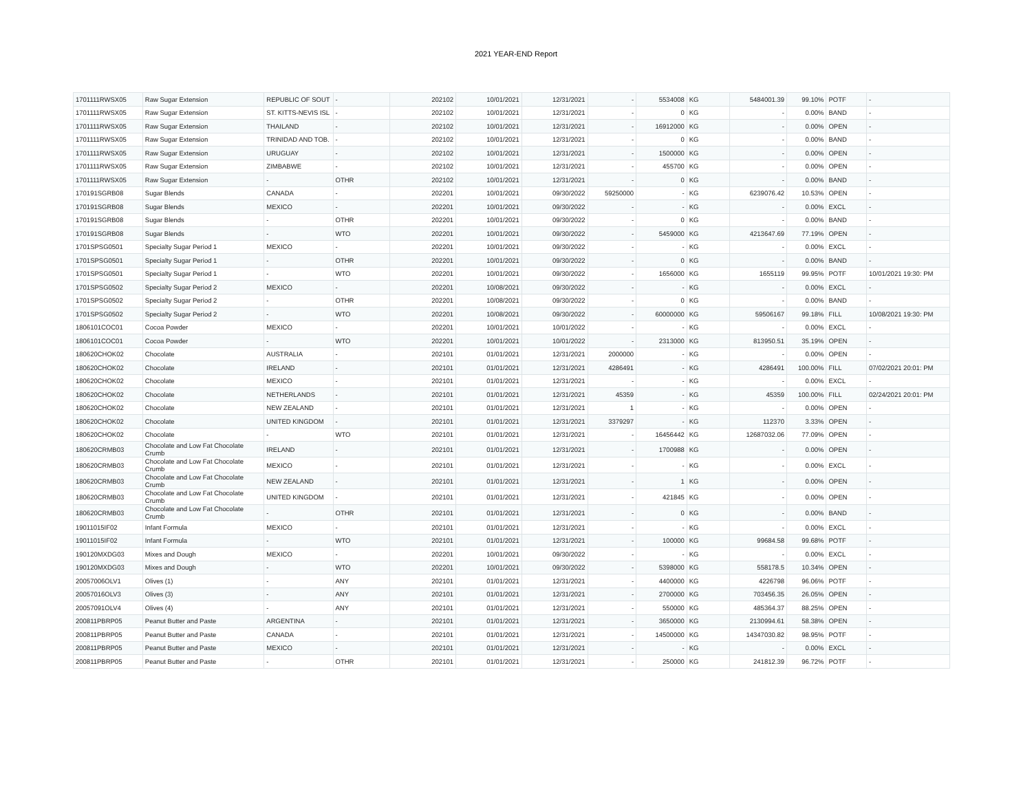2021 YEAR-END Report
| 1701111RWSX05 | Raw Sugar Extension | REPUBLIC OF SOUT | - | 202102 | 10/01/2021 | 12/31/2021 | - | 5534008 | KG | 5484001.39 | 99.10% | POTF | - |
| 1701111RWSX05 | Raw Sugar Extension | ST. KITTS-NEVIS ISL | - | 202102 | 10/01/2021 | 12/31/2021 | - | 0 | KG | - | 0.00% | BAND | - |
| 1701111RWSX05 | Raw Sugar Extension | THAILAND | - | 202102 | 10/01/2021 | 12/31/2021 | - | 16912000 | KG | - | 0.00% | OPEN | - |
| 1701111RWSX05 | Raw Sugar Extension | TRINIDAD AND TOB. | - | 202102 | 10/01/2021 | 12/31/2021 | - | 0 | KG | - | 0.00% | BAND | - |
| 1701111RWSX05 | Raw Sugar Extension | URUGUAY | - | 202102 | 10/01/2021 | 12/31/2021 | - | 1500000 | KG | - | 0.00% | OPEN | - |
| 1701111RWSX05 | Raw Sugar Extension | ZIMBABWE | - | 202102 | 10/01/2021 | 12/31/2021 | - | 455700 | KG | - | 0.00% | OPEN | - |
| 1701111RWSX05 | Raw Sugar Extension | - | OTHR | 202102 | 10/01/2021 | 12/31/2021 | - | 0 | KG | - | 0.00% | BAND | - |
| 170191SGRB08 | Sugar Blends | CANADA | - | 202201 | 10/01/2021 | 09/30/2022 | 59250000 | - | KG | 6239076.42 | 10.53% | OPEN | - |
| 170191SGRB08 | Sugar Blends | MEXICO | - | 202201 | 10/01/2021 | 09/30/2022 | - | - | KG | - | 0.00% | EXCL | - |
| 170191SGRB08 | Sugar Blends | - | OTHR | 202201 | 10/01/2021 | 09/30/2022 | - | 0 | KG | - | 0.00% | BAND | - |
| 170191SGRB08 | Sugar Blends | - | WTO | 202201 | 10/01/2021 | 09/30/2022 | - | 5459000 | KG | 4213647.69 | 77.19% | OPEN | - |
| 1701SPSG0501 | Specialty Sugar Period 1 | MEXICO | - | 202201 | 10/01/2021 | 09/30/2022 | - | - | KG | - | 0.00% | EXCL | - |
| 1701SPSG0501 | Specialty Sugar Period 1 | - | OTHR | 202201 | 10/01/2021 | 09/30/2022 | - | 0 | KG | - | 0.00% | BAND | - |
| 1701SPSG0501 | Specialty Sugar Period 1 | - | WTO | 202201 | 10/01/2021 | 09/30/2022 | - | 1656000 | KG | 1655119 | 99.95% | POTF | 10/01/2021 19:30: PM |
| 1701SPSG0502 | Specialty Sugar Period 2 | MEXICO | - | 202201 | 10/08/2021 | 09/30/2022 | - | - | KG | - | 0.00% | EXCL | - |
| 1701SPSG0502 | Specialty Sugar Period 2 | - | OTHR | 202201 | 10/08/2021 | 09/30/2022 | - | 0 | KG | - | 0.00% | BAND | - |
| 1701SPSG0502 | Specialty Sugar Period 2 | - | WTO | 202201 | 10/08/2021 | 09/30/2022 | - | 60000000 | KG | 59506167 | 99.18% | FILL | 10/08/2021 19:30: PM |
| 1806101COC01 | Cocoa Powder | MEXICO | - | 202201 | 10/01/2021 | 10/01/2022 | - | - | KG | - | 0.00% | EXCL | - |
| 1806101COC01 | Cocoa Powder | - | WTO | 202201 | 10/01/2021 | 10/01/2022 | - | 2313000 | KG | 813950.51 | 35.19% | OPEN | - |
| 180620CHOK02 | Chocolate | AUSTRALIA | - | 202101 | 01/01/2021 | 12/31/2021 | 2000000 | - | KG | - | 0.00% | OPEN | - |
| 180620CHOK02 | Chocolate | IRELAND | - | 202101 | 01/01/2021 | 12/31/2021 | 4286491 | - | KG | 4286491 | 100.00% | FILL | 07/02/2021 20:01: PM |
| 180620CHOK02 | Chocolate | MEXICO | - | 202101 | 01/01/2021 | 12/31/2021 | - | - | KG | - | 0.00% | EXCL | - |
| 180620CHOK02 | Chocolate | NETHERLANDS | - | 202101 | 01/01/2021 | 12/31/2021 | 45359 | - | KG | 45359 | 100.00% | FILL | 02/24/2021 20:01: PM |
| 180620CHOK02 | Chocolate | NEW ZEALAND | - | 202101 | 01/01/2021 | 12/31/2021 | 1 | - | KG | - | 0.00% | OPEN | - |
| 180620CHOK02 | Chocolate | UNITED KINGDOM | - | 202101 | 01/01/2021 | 12/31/2021 | 3379297 | - | KG | 112370 | 3.33% | OPEN | - |
| 180620CHOK02 | Chocolate | - | WTO | 202101 | 01/01/2021 | 12/31/2021 | - | 16456442 | KG | 12687032.06 | 77.09% | OPEN | - |
| 180620CRMB03 | Chocolate and Low Fat Chocolate Crumb | IRELAND | - | 202101 | 01/01/2021 | 12/31/2021 | - | 1700988 | KG | - | 0.00% | OPEN | - |
| 180620CRMB03 | Chocolate and Low Fat Chocolate Crumb | MEXICO | - | 202101 | 01/01/2021 | 12/31/2021 | - | - | KG | - | 0.00% | EXCL | - |
| 180620CRMB03 | Chocolate and Low Fat Chocolate Crumb | NEW ZEALAND | - | 202101 | 01/01/2021 | 12/31/2021 | - | 1 | KG | - | 0.00% | OPEN | - |
| 180620CRMB03 | Chocolate and Low Fat Chocolate Crumb | UNITED KINGDOM | - | 202101 | 01/01/2021 | 12/31/2021 | - | 421845 | KG | - | 0.00% | OPEN | - |
| 180620CRMB03 | Chocolate and Low Fat Chocolate Crumb | - | OTHR | 202101 | 01/01/2021 | 12/31/2021 | - | 0 | KG | - | 0.00% | BAND | - |
| 19011015IF02 | Infant Formula | MEXICO | - | 202101 | 01/01/2021 | 12/31/2021 | - | - | KG | - | 0.00% | EXCL | - |
| 19011015IF02 | Infant Formula | - | WTO | 202101 | 01/01/2021 | 12/31/2021 | - | 100000 | KG | 99684.58 | 99.68% | POTF | - |
| 190120MXDG03 | Mixes and Dough | MEXICO | - | 202201 | 10/01/2021 | 09/30/2022 | - | - | KG | - | 0.00% | EXCL | - |
| 190120MXDG03 | Mixes and Dough | - | WTO | 202201 | 10/01/2021 | 09/30/2022 | - | 5398000 | KG | 558178.5 | 10.34% | OPEN | - |
| 20057006OLV1 | Olives (1) | - | ANY | 202101 | 01/01/2021 | 12/31/2021 | - | 4400000 | KG | 4226798 | 96.06% | POTF | - |
| 20057016OLV3 | Olives (3) | - | ANY | 202101 | 01/01/2021 | 12/31/2021 | - | 2700000 | KG | 703456.35 | 26.05% | OPEN | - |
| 20057091OLV4 | Olives (4) | - | ANY | 202101 | 01/01/2021 | 12/31/2021 | - | 550000 | KG | 485364.37 | 88.25% | OPEN | - |
| 200811PBRP05 | Peanut Butter and Paste | ARGENTINA | - | 202101 | 01/01/2021 | 12/31/2021 | - | 3650000 | KG | 2130994.61 | 58.38% | OPEN | - |
| 200811PBRP05 | Peanut Butter and Paste | CANADA | - | 202101 | 01/01/2021 | 12/31/2021 | - | 14500000 | KG | 14347030.82 | 98.95% | POTF | - |
| 200811PBRP05 | Peanut Butter and Paste | MEXICO | - | 202101 | 01/01/2021 | 12/31/2021 | - | - | KG | - | 0.00% | EXCL | - |
| 200811PBRP05 | Peanut Butter and Paste | - | OTHR | 202101 | 01/01/2021 | 12/31/2021 | - | 250000 | KG | 241812.39 | 96.72% | POTF | - |